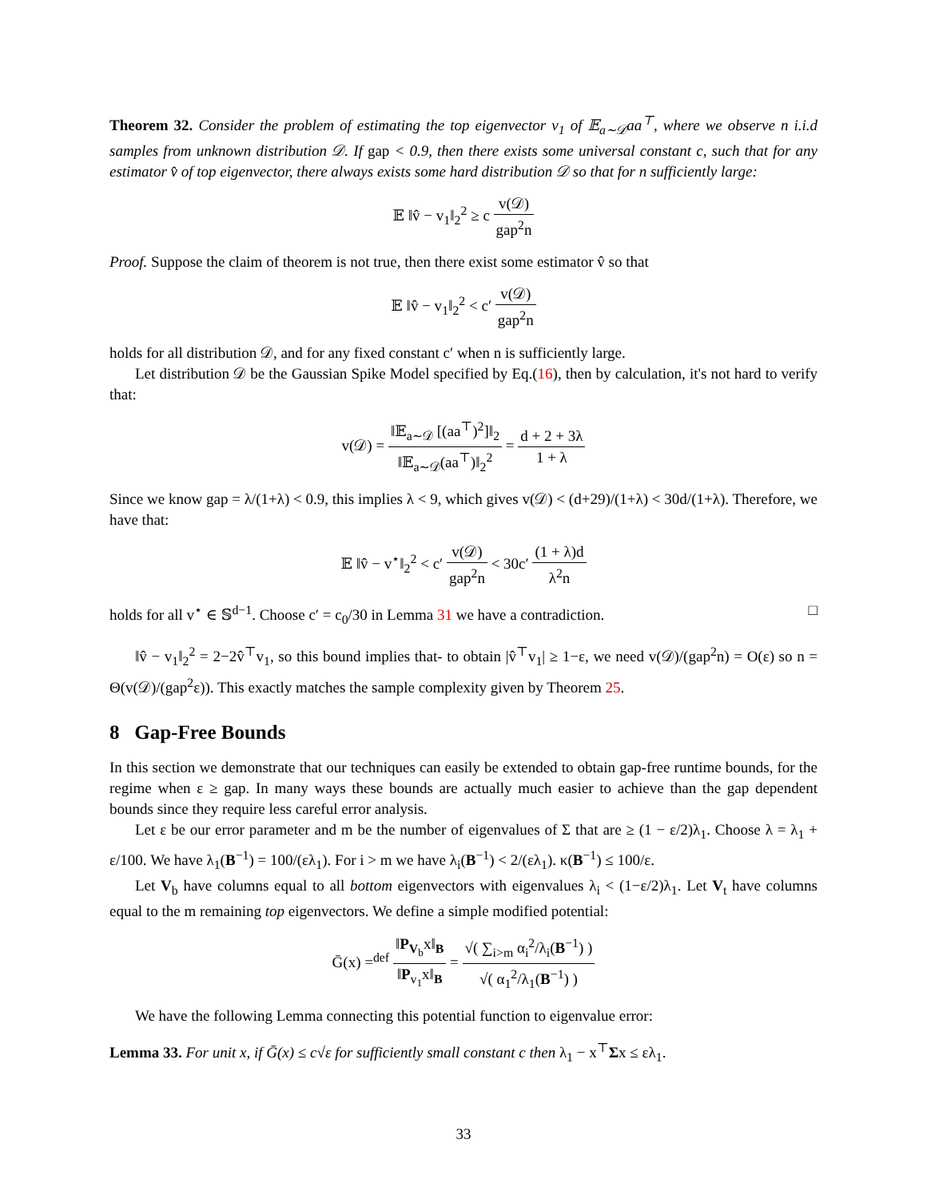Theorem 32. Consider the problem of estimating the top eigenvector v<sub>1</sub> of 𝔼<sub>a∼𝒟</sub>aa<sup>⊤</sup>, where we observe n i.i.d samples from unknown distribution 𝒟. If gap < 0.9, then there exists some universal constant c, such that for any estimator v̂ of top eigenvector, there always exists some hard distribution 𝒟 so that for n sufficiently large:
𝔼 ‖v̂ − v<sub>1</sub>‖<sub>2</sub><sup>2</sup> ≥ c v(𝒟) gap<sup>2</sup>n
Proof. Suppose the claim of theorem is not true, then there exist some estimator v̂ so that
𝔼 ‖v̂ − v<sub>1</sub>‖<sub>2</sub><sup>2</sup> < c′ v(𝒟) gap<sup>2</sup>n
holds for all distribution 𝒟, and for any fixed constant c′ when n is sufficiently large.
Let distribution 𝒟 be the Gaussian Spike Model specified by Eq.(16), then by calculation, it's not hard to verify that:
v(𝒟) = ‖𝔼<sub>a∼𝒟</sub> [(aa<sup>⊤</sup>)<sup>2</sup>]‖<sub>2</sub> ‖𝔼<sub>a∼𝒟</sub>(aa<sup>⊤</sup>)‖<sub>2</sub><sup>2</sup> = d + 2 + 3λ 1 + λ
Since we know gap = λ/(1+λ) < 0.9, this implies λ < 9, which gives v(𝒟) < (d+29)/(1+λ) < 30d/(1+λ). Therefore, we have that:
𝔼 ‖v̂ − v<sup>⋆</sup>‖<sub>2</sub><sup>2</sup> < c′ v(𝒟) gap<sup>2</sup>n < 30c′ (1 + λ)d λ<sup>2</sup>n
holds for all v<sup>⋆</sup> ∈ 𝕊<sup>d−1</sup>. Choose c′ = c<sub>0</sub>/30 in Lemma 31 we have a contradiction. □
‖v̂ − v<sub>1</sub>‖<sub>2</sub><sup>2</sup> = 2−2v̂<sup>⊤</sup>v<sub>1</sub>, so this bound implies that- to obtain |v̂<sup>⊤</sup>v<sub>1</sub>| ≥ 1−ε, we need v(𝒟)/(gap<sup>2</sup>n) = O(ε) so n = Θ(v(𝒟)/(gap<sup>2</sup>ε)). This exactly matches the sample complexity given by Theorem 25.
8 Gap-Free Bounds
In this section we demonstrate that our techniques can easily be extended to obtain gap-free runtime bounds, for the regime when ε ≥ gap. In many ways these bounds are actually much easier to achieve than the gap dependent bounds since they require less careful error analysis.
Let ε be our error parameter and m be the number of eigenvalues of Σ that are ≥ (1 − ε/2)λ<sub>1</sub>. Choose λ = λ<sub>1</sub> + ε/100. We have λ<sub>1</sub>(B<sup>−1</sup>) = 100/(ελ<sub>1</sub>). For i > m we have λ<sub>i</sub>(B<sup>−1</sup>) < 2/(ελ<sub>1</sub>). κ(B<sup>−1</sup>) ≤ 100/ε.
Let V<sub>b</sub> have columns equal to all bottom eigenvectors with eigenvalues λ<sub>i</sub> < (1−ε/2)λ<sub>1</sub>. Let V<sub>t</sub> have columns equal to the m remaining top eigenvectors. We define a simple modified potential:
Ḡ(x) =<sup>def</sup> ‖P<sub>V<sub>b</sub></sub>x‖<sub>B</sub> ‖P<sub>v<sub>1</sub></sub>x‖<sub>B</sub> = √( ∑<sub>i>m</sub> α<sub>i</sub><sup>2</sup>/λ<sub>i</sub>(B<sup>−1</sup>) ) √( α<sub>1</sub><sup>2</sup>/λ<sub>1</sub>(B<sup>−1</sup>) )
We have the following Lemma connecting this potential function to eigenvalue error:
Lemma 33. For unit x, if Ḡ(x) ≤ c√ε for sufficiently small constant c then λ<sub>1</sub> − x<sup>⊤</sup>Σx ≤ ελ<sub>1</sub>.
33